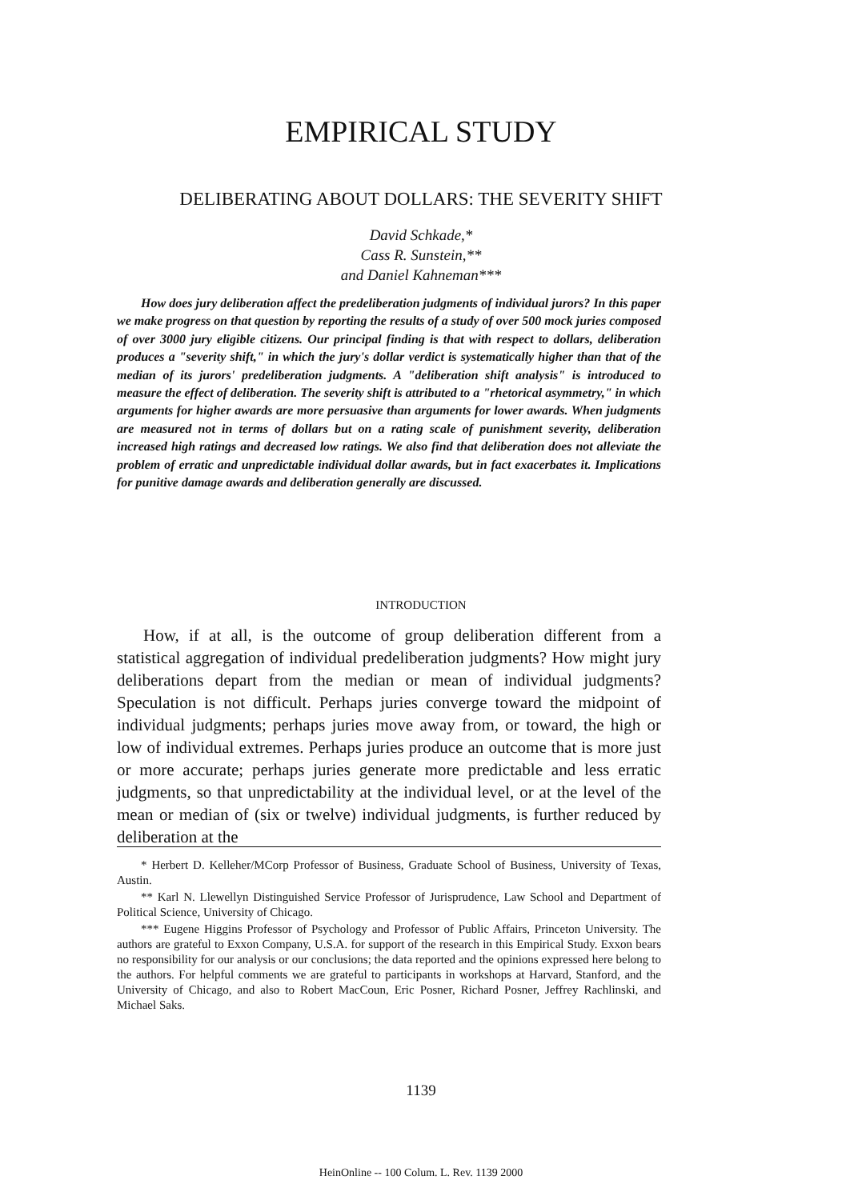EMPIRICAL STUDY
DELIBERATING ABOUT DOLLARS: THE SEVERITY SHIFT
David Schkade,*
Cass R. Sunstein,**
and Daniel Kahneman***
How does jury deliberation affect the predeliberation judgments of individual jurors? In this paper we make progress on that question by reporting the results of a study of over 500 mock juries composed of over 3000 jury eligible citizens. Our principal finding is that with respect to dollars, deliberation produces a "severity shift," in which the jury's dollar verdict is systematically higher than that of the median of its jurors' predeliberation judgments. A "deliberation shift analysis" is introduced to measure the effect of deliberation. The severity shift is attributed to a "rhetorical asymmetry," in which arguments for higher awards are more persuasive than arguments for lower awards. When judgments are measured not in terms of dollars but on a rating scale of punishment severity, deliberation increased high ratings and decreased low ratings. We also find that deliberation does not alleviate the problem of erratic and unpredictable individual dollar awards, but in fact exacerbates it. Implications for punitive damage awards and deliberation generally are discussed.
INTRODUCTION
How, if at all, is the outcome of group deliberation different from a statistical aggregation of individual predeliberation judgments? How might jury deliberations depart from the median or mean of individual judgments? Speculation is not difficult. Perhaps juries converge toward the midpoint of individual judgments; perhaps juries move away from, or toward, the high or low of individual extremes. Perhaps juries produce an outcome that is more just or more accurate; perhaps juries generate more predictable and less erratic judgments, so that unpredictability at the individual level, or at the level of the mean or median of (six or twelve) individual judgments, is further reduced by deliberation at the
* Herbert D. Kelleher/MCorp Professor of Business, Graduate School of Business, University of Texas, Austin.
** Karl N. Llewellyn Distinguished Service Professor of Jurisprudence, Law School and Department of Political Science, University of Chicago.
*** Eugene Higgins Professor of Psychology and Professor of Public Affairs, Princeton University. The authors are grateful to Exxon Company, U.S.A. for support of the research in this Empirical Study. Exxon bears no responsibility for our analysis or our conclusions; the data reported and the opinions expressed here belong to the authors. For helpful comments we are grateful to participants in workshops at Harvard, Stanford, and the University of Chicago, and also to Robert MacCoun, Eric Posner, Richard Posner, Jeffrey Rachlinski, and Michael Saks.
1139
HeinOnline -- 100 Colum. L. Rev. 1139 2000